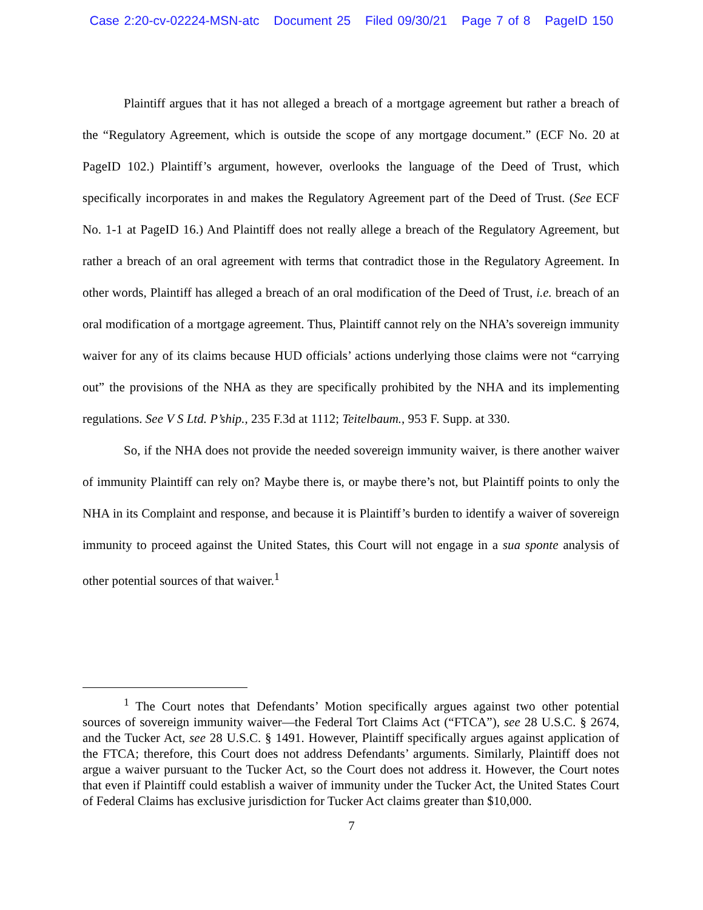Case 2:20-cv-02224-MSN-atc Document 25 Filed 09/30/21 Page 7 of 8 PageID 150
Plaintiff argues that it has not alleged a breach of a mortgage agreement but rather a breach of the “Regulatory Agreement, which is outside the scope of any mortgage document.” (ECF No. 20 at PageID 102.) Plaintiff’s argument, however, overlooks the language of the Deed of Trust, which specifically incorporates in and makes the Regulatory Agreement part of the Deed of Trust. (See ECF No. 1-1 at PageID 16.) And Plaintiff does not really allege a breach of the Regulatory Agreement, but rather a breach of an oral agreement with terms that contradict those in the Regulatory Agreement. In other words, Plaintiff has alleged a breach of an oral modification of the Deed of Trust, i.e. breach of an oral modification of a mortgage agreement. Thus, Plaintiff cannot rely on the NHA’s sovereign immunity waiver for any of its claims because HUD officials’ actions underlying those claims were not “carrying out” the provisions of the NHA as they are specifically prohibited by the NHA and its implementing regulations. See V S Ltd. P’ship., 235 F.3d at 1112; Teitelbaum., 953 F. Supp. at 330.
So, if the NHA does not provide the needed sovereign immunity waiver, is there another waiver of immunity Plaintiff can rely on? Maybe there is, or maybe there’s not, but Plaintiff points to only the NHA in its Complaint and response, and because it is Plaintiff’s burden to identify a waiver of sovereign immunity to proceed against the United States, this Court will not engage in a sua sponte analysis of other potential sources of that waiver.<sup>1</sup>
<sup>1</sup> The Court notes that Defendants’ Motion specifically argues against two other potential sources of sovereign immunity waiver—the Federal Tort Claims Act (“FTCA”), see 28 U.S.C. § 2674, and the Tucker Act, see 28 U.S.C. § 1491. However, Plaintiff specifically argues against application of the FTCA; therefore, this Court does not address Defendants’ arguments. Similarly, Plaintiff does not argue a waiver pursuant to the Tucker Act, so the Court does not address it. However, the Court notes that even if Plaintiff could establish a waiver of immunity under the Tucker Act, the United States Court of Federal Claims has exclusive jurisdiction for Tucker Act claims greater than $10,000.
7